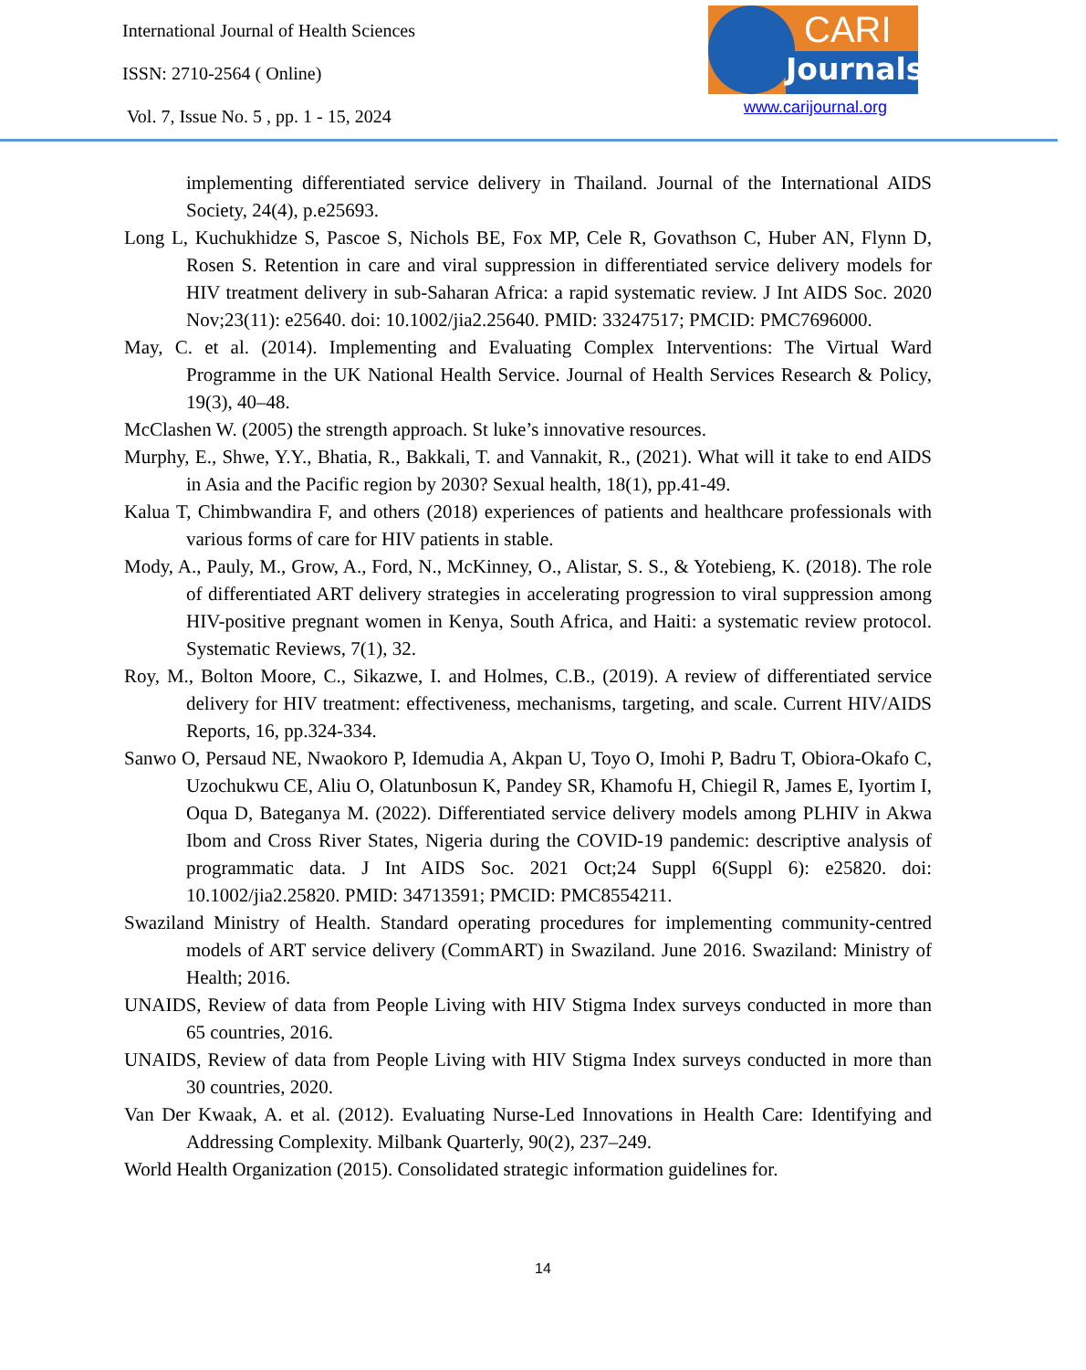International Journal of Health Sciences
ISSN: 2710-2564 ( Online)
Vol. 7, Issue No. 5 , pp. 1 - 15, 2024
CARI
Journals
www.carijournal.org
implementing differentiated service delivery in Thailand. Journal of the International AIDS Society, 24(4), p.e25693.
Long L, Kuchukhidze S, Pascoe S, Nichols BE, Fox MP, Cele R, Govathson C, Huber AN, Flynn D, Rosen S. Retention in care and viral suppression in differentiated service delivery models for HIV treatment delivery in sub-Saharan Africa: a rapid systematic review. J Int AIDS Soc. 2020 Nov;23(11): e25640. doi: 10.1002/jia2.25640. PMID: 33247517; PMCID: PMC7696000.
May, C. et al. (2014). Implementing and Evaluating Complex Interventions: The Virtual Ward Programme in the UK National Health Service. Journal of Health Services Research & Policy, 19(3), 40–48.
McClashen W. (2005) the strength approach. St luke’s innovative resources.
Murphy, E., Shwe, Y.Y., Bhatia, R., Bakkali, T. and Vannakit, R., (2021). What will it take to end AIDS in Asia and the Pacific region by 2030? Sexual health, 18(1), pp.41-49.
Kalua T, Chimbwandira F, and others (2018) experiences of patients and healthcare professionals with various forms of care for HIV patients in stable.
Mody, A., Pauly, M., Grow, A., Ford, N., McKinney, O., Alistar, S. S., & Yotebieng, K. (2018). The role of differentiated ART delivery strategies in accelerating progression to viral suppression among HIV-positive pregnant women in Kenya, South Africa, and Haiti: a systematic review protocol. Systematic Reviews, 7(1), 32.
Roy, M., Bolton Moore, C., Sikazwe, I. and Holmes, C.B., (2019). A review of differentiated service delivery for HIV treatment: effectiveness, mechanisms, targeting, and scale. Current HIV/AIDS Reports, 16, pp.324-334.
Sanwo O, Persaud NE, Nwaokoro P, Idemudia A, Akpan U, Toyo O, Imohi P, Badru T, Obiora-Okafo C, Uzochukwu CE, Aliu O, Olatunbosun K, Pandey SR, Khamofu H, Chiegil R, James E, Iyortim I, Oqua D, Bateganya M. (2022). Differentiated service delivery models among PLHIV in Akwa Ibom and Cross River States, Nigeria during the COVID-19 pandemic: descriptive analysis of programmatic data. J Int AIDS Soc. 2021 Oct;24 Suppl 6(Suppl 6): e25820. doi: 10.1002/jia2.25820. PMID: 34713591; PMCID: PMC8554211.
Swaziland Ministry of Health. Standard operating procedures for implementing community-centred models of ART service delivery (CommART) in Swaziland. June 2016. Swaziland: Ministry of Health; 2016.
UNAIDS, Review of data from People Living with HIV Stigma Index surveys conducted in more than 65 countries, 2016.
UNAIDS, Review of data from People Living with HIV Stigma Index surveys conducted in more than 30 countries, 2020.
Van Der Kwaak, A. et al. (2012). Evaluating Nurse-Led Innovations in Health Care: Identifying and Addressing Complexity. Milbank Quarterly, 90(2), 237–249.
World Health Organization (2015). Consolidated strategic information guidelines for.
14